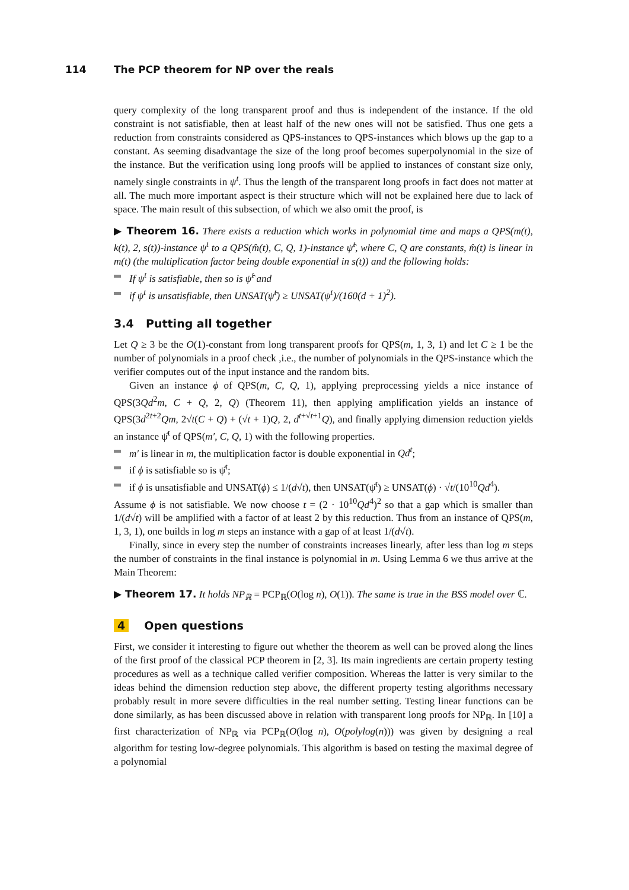114 The PCP theorem for NP over the reals
query complexity of the long transparent proof and thus is independent of the instance. If the old constraint is not satisfiable, then at least half of the new ones will not be satisfied. Thus one gets a reduction from constraints considered as QPS-instances to QPS-instances which blows up the gap to a constant. As seeming disadvantage the size of the long proof becomes superpolynomial in the size of the instance. But the verification using long proofs will be applied to instances of constant size only, namely single constraints in ψ<sup>t</sup>. Thus the length of the transparent long proofs in fact does not matter at all. The much more important aspect is their structure which will not be explained here due to lack of space. The main result of this subsection, of which we also omit the proof, is
▶ Theorem 16. There exists a reduction which works in polynomial time and maps a QPS(m(t), k(t), 2, s(t))-instance ψ<sup>t</sup> to a QPS(m̂(t), C, Q, 1)-instance ψ̂<sup>t</sup>, where C, Q are constants, m̂(t) is linear in m(t) (the multiplication factor being double exponential in s(t)) and the following holds:
If ψ<sup>t</sup> is satisfiable, then so is ψ̂<sup>t</sup> and
if ψ<sup>t</sup> is unsatisfiable, then UNSAT(ψ̂<sup>t</sup>) ≥ UNSAT(ψ<sup>t</sup>)/(160(d + 1)<sup>2</sup>).
3.4 Putting all together
Let Q ≥ 3 be the O(1)-constant from long transparent proofs for QPS(m, 1, 3, 1) and let C ≥ 1 be the number of polynomials in a proof check ,i.e., the number of polynomials in the QPS-instance which the verifier computes out of the input instance and the random bits.
Given an instance ϕ of QPS(m, C, Q, 1), applying preprocessing yields a nice instance of QPS(3Qd<sup>2</sup>m, C + Q, 2, Q) (Theorem 11), then applying amplification yields an instance of QPS(3d<sup>2t+2</sup>Qm, 2√t(C + Q) + (√t + 1)Q, 2, d<sup>t+√t+1</sup>Q), and finally applying dimension reduction yields an instance ψ̂<sup>t</sup> of QPS(m′, C, Q, 1) with the following properties.
m′ is linear in m, the multiplication factor is double exponential in Qd<sup>t</sup>;
if ϕ is satisfiable so is ψ̂<sup>t</sup>;
if ϕ is unsatisfiable and UNSAT(ϕ) ≤ 1/(d√t), then UNSAT(ψ̂<sup>t</sup>) ≥ UNSAT(ϕ) · √t/(10<sup>10</sup>Qd<sup>4</sup>).
Assume ϕ is not satisfiable. We now choose t = (2 · 10<sup>10</sup>Qd<sup>4</sup>)<sup>2</sup> so that a gap which is smaller than 1/(d√t) will be amplified with a factor of at least 2 by this reduction. Thus from an instance of QPS(m, 1, 3, 1), one builds in log m steps an instance with a gap of at least 1/(d√t).
Finally, since in every step the number of constraints increases linearly, after less than log m steps the number of constraints in the final instance is polynomial in m. Using Lemma 6 we thus arrive at the Main Theorem:
▶ Theorem 17. It holds NP<sub>ℝ</sub> = PCP<sub>ℝ</sub>(O(log n), O(1)). The same is true in the BSS model over ℂ.
4 Open questions
First, we consider it interesting to figure out whether the theorem as well can be proved along the lines of the first proof of the classical PCP theorem in [2, 3]. Its main ingredients are certain property testing procedures as well as a technique called verifier composition. Whereas the latter is very similar to the ideas behind the dimension reduction step above, the different property testing algorithms necessary probably result in more severe difficulties in the real number setting. Testing linear functions can be done similarly, as has been discussed above in relation with transparent long proofs for NP<sub>ℝ</sub>. In [10] a first characterization of NP<sub>ℝ</sub> via PCP<sub>ℝ</sub>(O(log n), O(polylog(n))) was given by designing a real algorithm for testing low-degree polynomials. This algorithm is based on testing the maximal degree of a polynomial